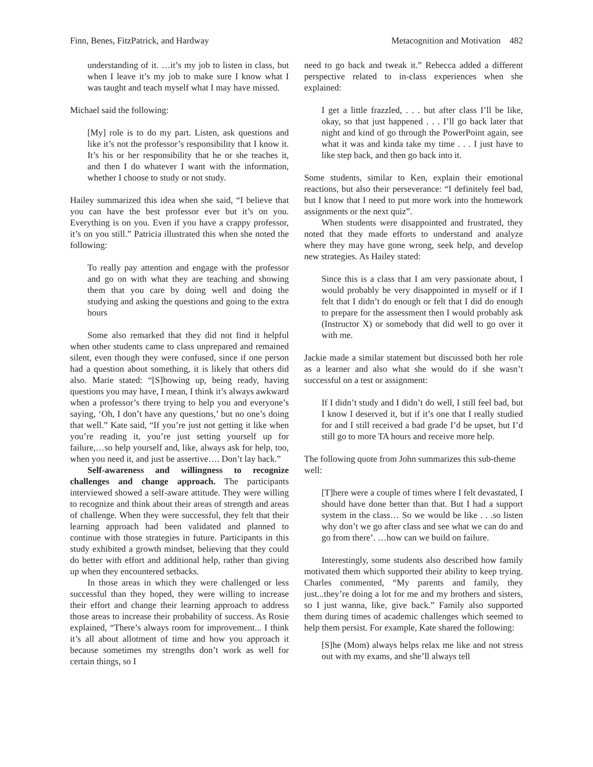Finn, Benes, FitzPatrick, and Hardway Metacognition and Motivation 482
understanding of it. …it’s my job to listen in class, but when I leave it’s my job to make sure I know what I was taught and teach myself what I may have missed.
Michael said the following:
[My] role is to do my part. Listen, ask questions and like it’s not the professor’s responsibility that I know it. It’s his or her responsibility that he or she teaches it, and then I do whatever I want with the information, whether I choose to study or not study.
Hailey summarized this idea when she said, “I believe that you can have the best professor ever but it’s on you. Everything is on you. Even if you have a crappy professor, it’s on you still.” Patricia illustrated this when she noted the following:
To really pay attention and engage with the professor and go on with what they are teaching and showing them that you care by doing well and doing the studying and asking the questions and going to the extra hours
Some also remarked that they did not find it helpful when other students came to class unprepared and remained silent, even though they were confused, since if one person had a question about something, it is likely that others did also. Marie stated: “[S]howing up, being ready, having questions you may have, I mean, I think it’s always awkward when a professor’s there trying to help you and everyone’s saying, ‘Oh, I don’t have any questions,’ but no one’s doing that well.” Kate said, “If you’re just not getting it like when you’re reading it, you’re just setting yourself up for failure,…so help yourself and, like, always ask for help, too, when you need it, and just be assertive…. Don’t lay back.”
Self-awareness and willingness to recognize challenges and change approach. The participants interviewed showed a self-aware attitude. They were willing to recognize and think about their areas of strength and areas of challenge. When they were successful, they felt that their learning approach had been validated and planned to continue with those strategies in future. Participants in this study exhibited a growth mindset, believing that they could do better with effort and additional help, rather than giving up when they encountered setbacks.
In those areas in which they were challenged or less successful than they hoped, they were willing to increase their effort and change their learning approach to address those areas to increase their probability of success. As Rosie explained, “There’s always room for improvement... I think it’s all about allotment of time and how you approach it because sometimes my strengths don’t work as well for certain things, so I
need to go back and tweak it.” Rebecca added a different perspective related to in-class experiences when she explained:
I get a little frazzled, . . . but after class I’ll be like, okay, so that just happened . . . I’ll go back later that night and kind of go through the PowerPoint again, see what it was and kinda take my time . . . I just have to like step back, and then go back into it.
Some students, similar to Ken, explain their emotional reactions, but also their perseverance: “I definitely feel bad, but I know that I need to put more work into the homework assignments or the next quiz”.
When students were disappointed and frustrated, they noted that they made efforts to understand and analyze where they may have gone wrong, seek help, and develop new strategies. As Hailey stated:
Since this is a class that I am very passionate about, I would probably be very disappointed in myself or if I felt that I didn’t do enough or felt that I did do enough to prepare for the assessment then I would probably ask (Instructor X) or somebody that did well to go over it with me.
Jackie made a similar statement but discussed both her role as a learner and also what she would do if she wasn’t successful on a test or assignment:
If I didn’t study and I didn’t do well, I still feel bad, but I know I deserved it, but if it’s one that I really studied for and I still received a bad grade I’d be upset, but I’d still go to more TA hours and receive more help.
The following quote from John summarizes this sub-theme well:
[T]here were a couple of times where I felt devastated, I should have done better than that. But I had a support system in the class… So we would be like . . .so listen why don’t we go after class and see what we can do and go from there’. …how can we build on failure.
Interestingly, some students also described how family motivated them which supported their ability to keep trying. Charles commented, “My parents and family, they just...they’re doing a lot for me and my brothers and sisters, so I just wanna, like, give back.” Family also supported them during times of academic challenges which seemed to help them persist. For example, Kate shared the following:
[S]he (Mom) always helps relax me like and not stress out with my exams, and she’ll always tell